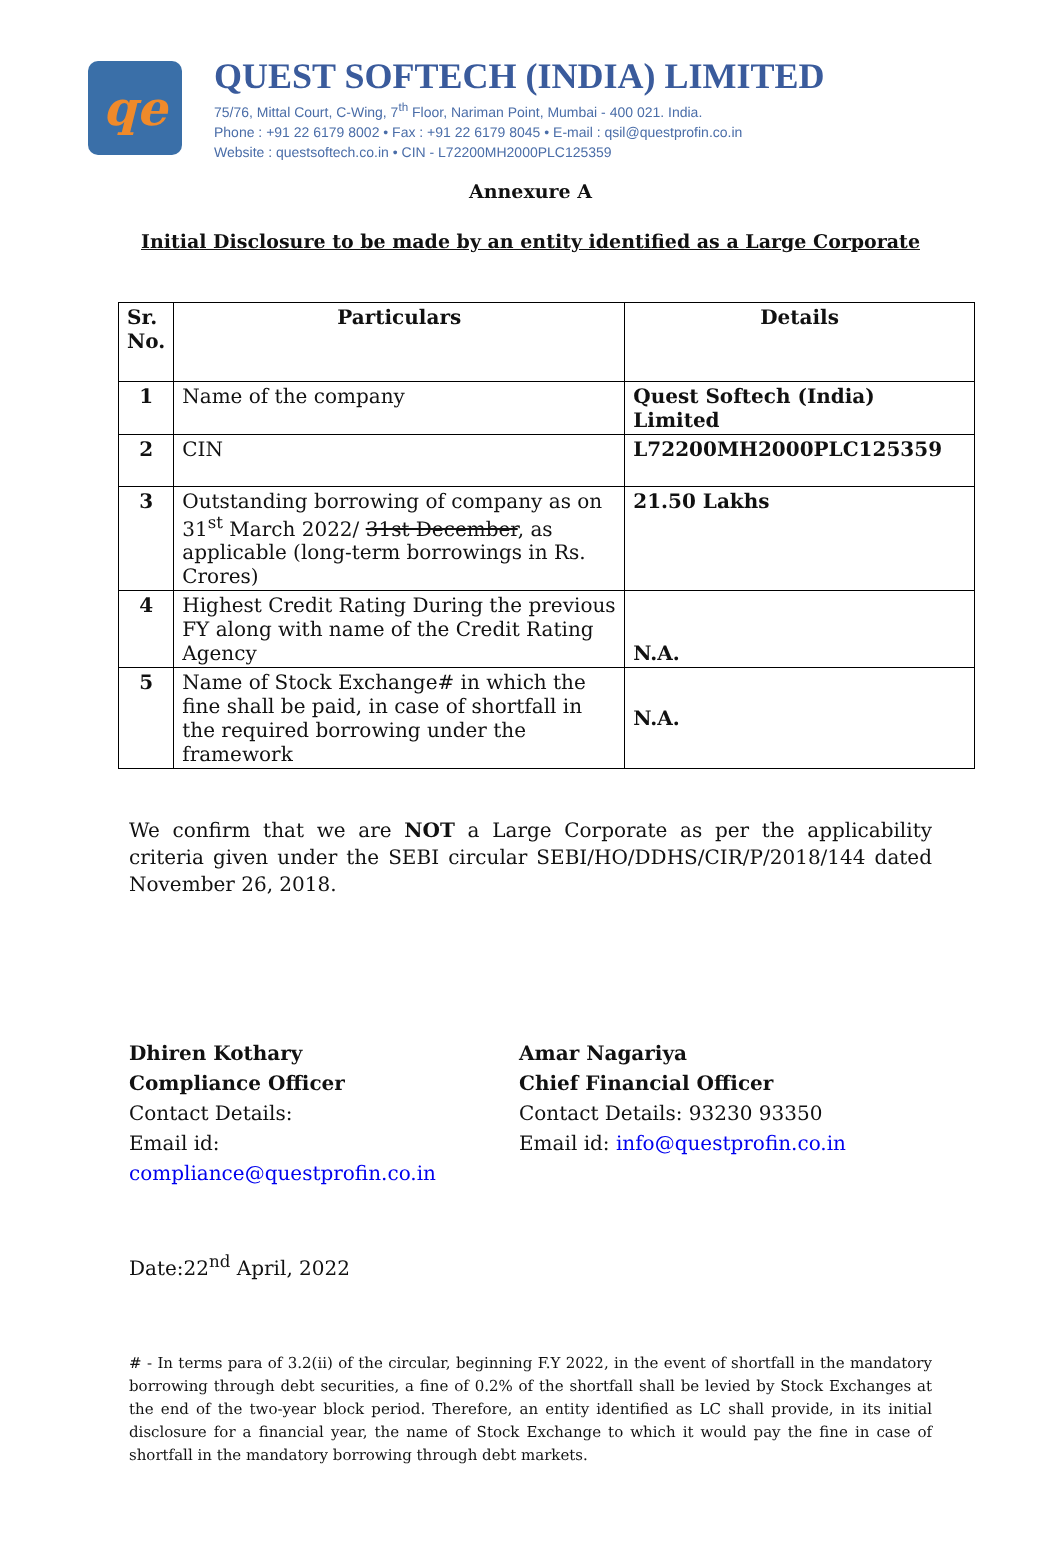qe
QUEST SOFTECH (INDIA) LIMITED
75/76, Mittal Court, C-Wing, 7<sup>th</sup> Floor, Nariman Point, Mumbai - 400 021. India.
Phone : +91 22 6179 8002 • Fax : +91 22 6179 8045 • E-mail : qsil@questprofin.co.in
Website : questsoftech.co.in • CIN - L72200MH2000PLC125359
Annexure A
Initial Disclosure to be made by an entity identified as a Large Corporate
| Sr. No. | Particulars | Details |
| --- | --- | --- |
| 1 | Name of the company | Quest Softech (India) Limited |
| 2 | CIN | L72200MH2000PLC125359 |
| 3 | Outstanding borrowing of company as on 31<sup>st</sup> March 2022/ 31st December , as applicable (long-term borrowings in Rs. Crores) | 21.50 Lakhs |
| 4 | Highest Credit Rating During the previous FY along with name of the Credit Rating Agency | N.A. |
| 5 | Name of Stock Exchange# in which the fine shall be paid, in case of shortfall in the required borrowing under the framework | N.A. |
We confirm that we are NOT a Large Corporate as per the applicability criteria given under the SEBI circular SEBI/HO/DDHS/CIR/P/2018/144 dated November 26, 2018.
Dhiren Kothary
Compliance Officer
Contact Details:
Email id: compliance@questprofin.co.in
Amar Nagariya
Chief Financial Officer
Contact Details: 93230 93350
Email id: info@questprofin.co.in
Date:22<sup>nd</sup> April, 2022
# - In terms para of 3.2(ii) of the circular, beginning F.Y 2022, in the event of shortfall in the mandatory borrowing through debt securities, a fine of 0.2% of the shortfall shall be levied by Stock Exchanges at the end of the two-year block period. Therefore, an entity identified as LC shall provide, in its initial disclosure for a financial year, the name of Stock Exchange to which it would pay the fine in case of shortfall in the mandatory borrowing through debt markets.